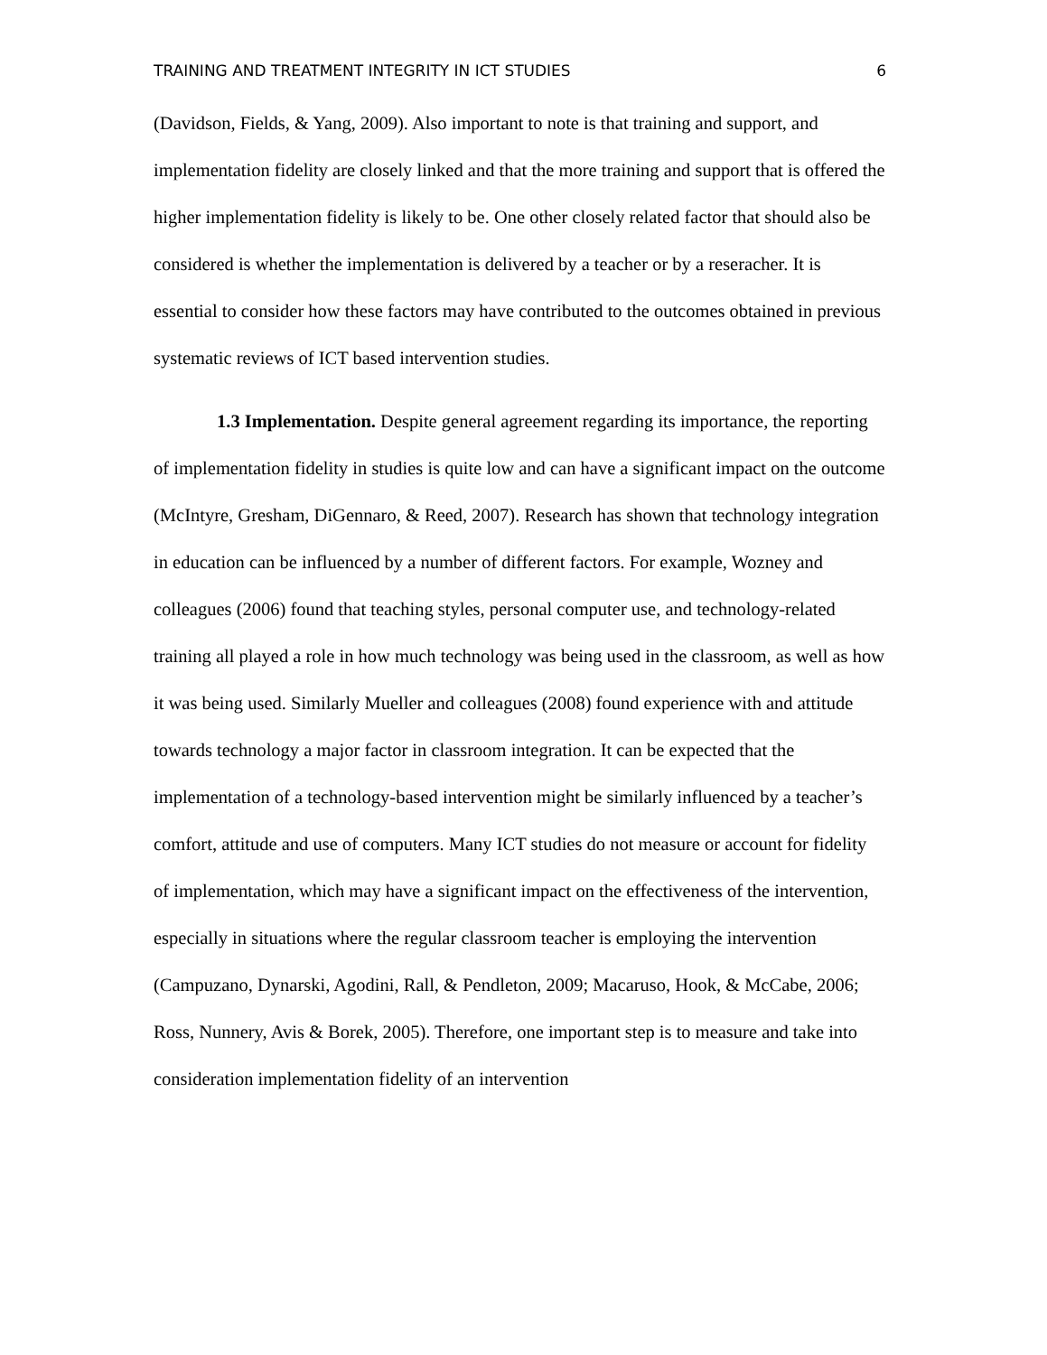TRAINING AND TREATMENT INTEGRITY IN ICT STUDIES 6
(Davidson, Fields, & Yang, 2009). Also important to note is that training and support, and implementation fidelity are closely linked and that the more training and support that is offered the higher implementation fidelity is likely to be. One other closely related factor that should also be considered is whether the implementation is delivered by a teacher or by a reseracher. It is essential to consider how these factors may have contributed to the outcomes obtained in previous systematic reviews of ICT based intervention studies.
1.3 Implementation. Despite general agreement regarding its importance, the reporting of implementation fidelity in studies is quite low and can have a significant impact on the outcome (McIntyre, Gresham, DiGennaro, & Reed, 2007). Research has shown that technology integration in education can be influenced by a number of different factors. For example, Wozney and colleagues (2006) found that teaching styles, personal computer use, and technology-related training all played a role in how much technology was being used in the classroom, as well as how it was being used. Similarly Mueller and colleagues (2008) found experience with and attitude towards technology a major factor in classroom integration. It can be expected that the implementation of a technology-based intervention might be similarly influenced by a teacher’s comfort, attitude and use of computers. Many ICT studies do not measure or account for fidelity of implementation, which may have a significant impact on the effectiveness of the intervention, especially in situations where the regular classroom teacher is employing the intervention (Campuzano, Dynarski, Agodini, Rall, & Pendleton, 2009; Macaruso, Hook, & McCabe, 2006; Ross, Nunnery, Avis & Borek, 2005). Therefore, one important step is to measure and take into consideration implementation fidelity of an intervention